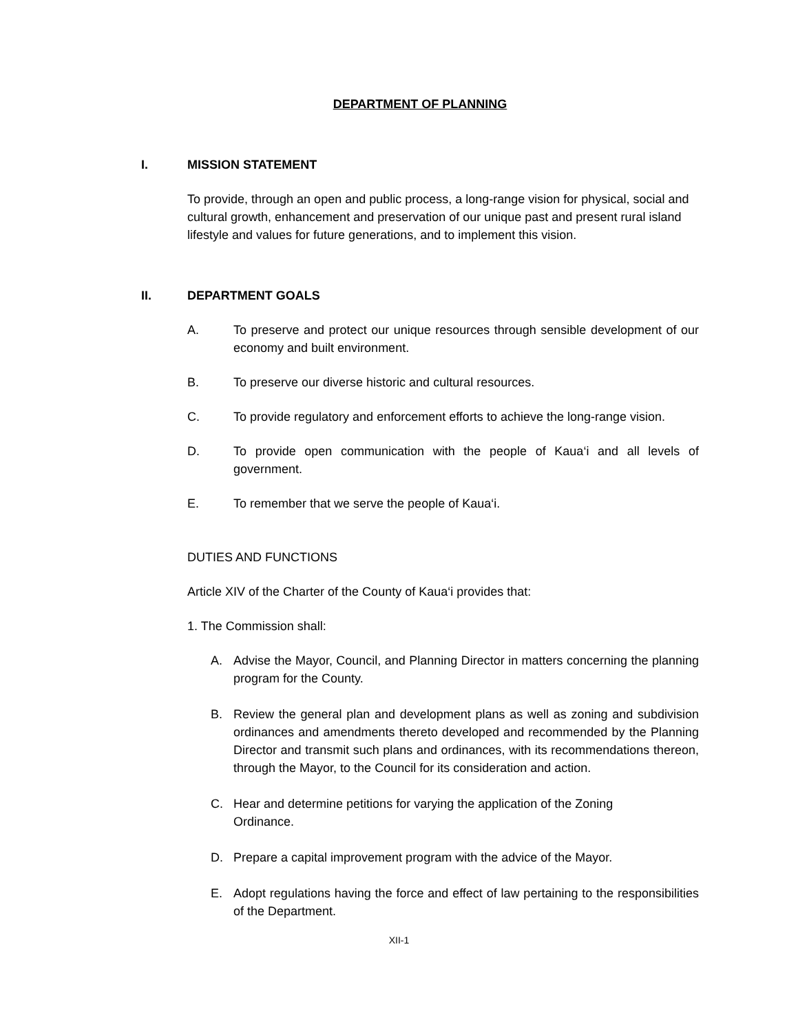DEPARTMENT OF PLANNING
I. MISSION STATEMENT
To provide, through an open and public process, a long-range vision for physical, social and cultural growth, enhancement and preservation of our unique past and present rural island lifestyle and values for future generations, and to implement this vision.
II. DEPARTMENT GOALS
A. To preserve and protect our unique resources through sensible development of our economy and built environment.
B. To preserve our diverse historic and cultural resources.
C. To provide regulatory and enforcement efforts to achieve the long-range vision.
D. To provide open communication with the people of Kaua‘i and all levels of government.
E. To remember that we serve the people of Kaua‘i.
DUTIES AND FUNCTIONS
Article XIV of the Charter of the County of Kaua‘i provides that:
1. The Commission shall:
A. Advise the Mayor, Council, and Planning Director in matters concerning the planning program for the County.
B. Review the general plan and development plans as well as zoning and subdivision ordinances and amendments thereto developed and recommended by the Planning Director and transmit such plans and ordinances, with its recommendations thereon, through the Mayor, to the Council for its consideration and action.
C. Hear and determine petitions for varying the application of the Zoning
Ordinance.
D. Prepare a capital improvement program with the advice of the Mayor.
E. Adopt regulations having the force and effect of law pertaining to the responsibilities of the Department.
XII-1